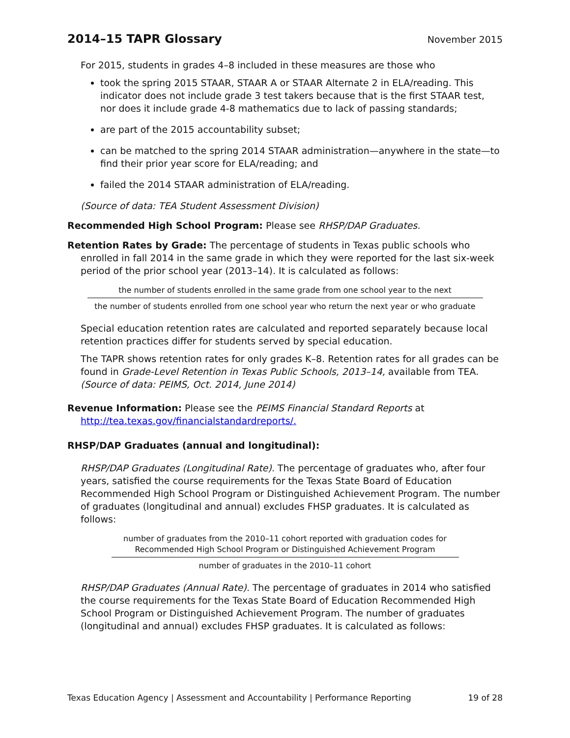2014–15 TAPR Glossary
November 2015
For 2015, students in grades 4–8 included in these measures are those who
took the spring 2015 STAAR, STAAR A or STAAR Alternate 2 in ELA/reading. This indicator does not include grade 3 test takers because that is the first STAAR test, nor does it include grade 4-8 mathematics due to lack of passing standards;
are part of the 2015 accountability subset;
can be matched to the spring 2014 STAAR administration—anywhere in the state—to find their prior year score for ELA/reading; and
failed the 2014 STAAR administration of ELA/reading.
(Source of data: TEA Student Assessment Division)
Recommended High School Program: Please see RHSP/DAP Graduates.
Retention Rates by Grade: The percentage of students in Texas public schools who enrolled in fall 2014 in the same grade in which they were reported for the last six-week period of the prior school year (2013–14). It is calculated as follows:
the number of students enrolled in the same grade from one school year to the next
the number of students enrolled from one school year who return the next year or who graduate
Special education retention rates are calculated and reported separately because local retention practices differ for students served by special education.
The TAPR shows retention rates for only grades K–8. Retention rates for all grades can be found in Grade-Level Retention in Texas Public Schools, 2013–14, available from TEA. (Source of data: PEIMS, Oct. 2014, June 2014)
Revenue Information: Please see the PEIMS Financial Standard Reports at http://tea.texas.gov/financialstandardreports/.
RHSP/DAP Graduates (annual and longitudinal):
RHSP/DAP Graduates (Longitudinal Rate). The percentage of graduates who, after four years, satisfied the course requirements for the Texas State Board of Education Recommended High School Program or Distinguished Achievement Program. The number of graduates (longitudinal and annual) excludes FHSP graduates. It is calculated as follows:
number of graduates from the 2010–11 cohort reported with graduation codes for
Recommended High School Program or Distinguished Achievement Program
number of graduates in the 2010–11 cohort
RHSP/DAP Graduates (Annual Rate). The percentage of graduates in 2014 who satisfied the course requirements for the Texas State Board of Education Recommended High School Program or Distinguished Achievement Program. The number of graduates (longitudinal and annual) excludes FHSP graduates. It is calculated as follows:
Texas Education Agency | Assessment and Accountability | Performance Reporting 19 of 28